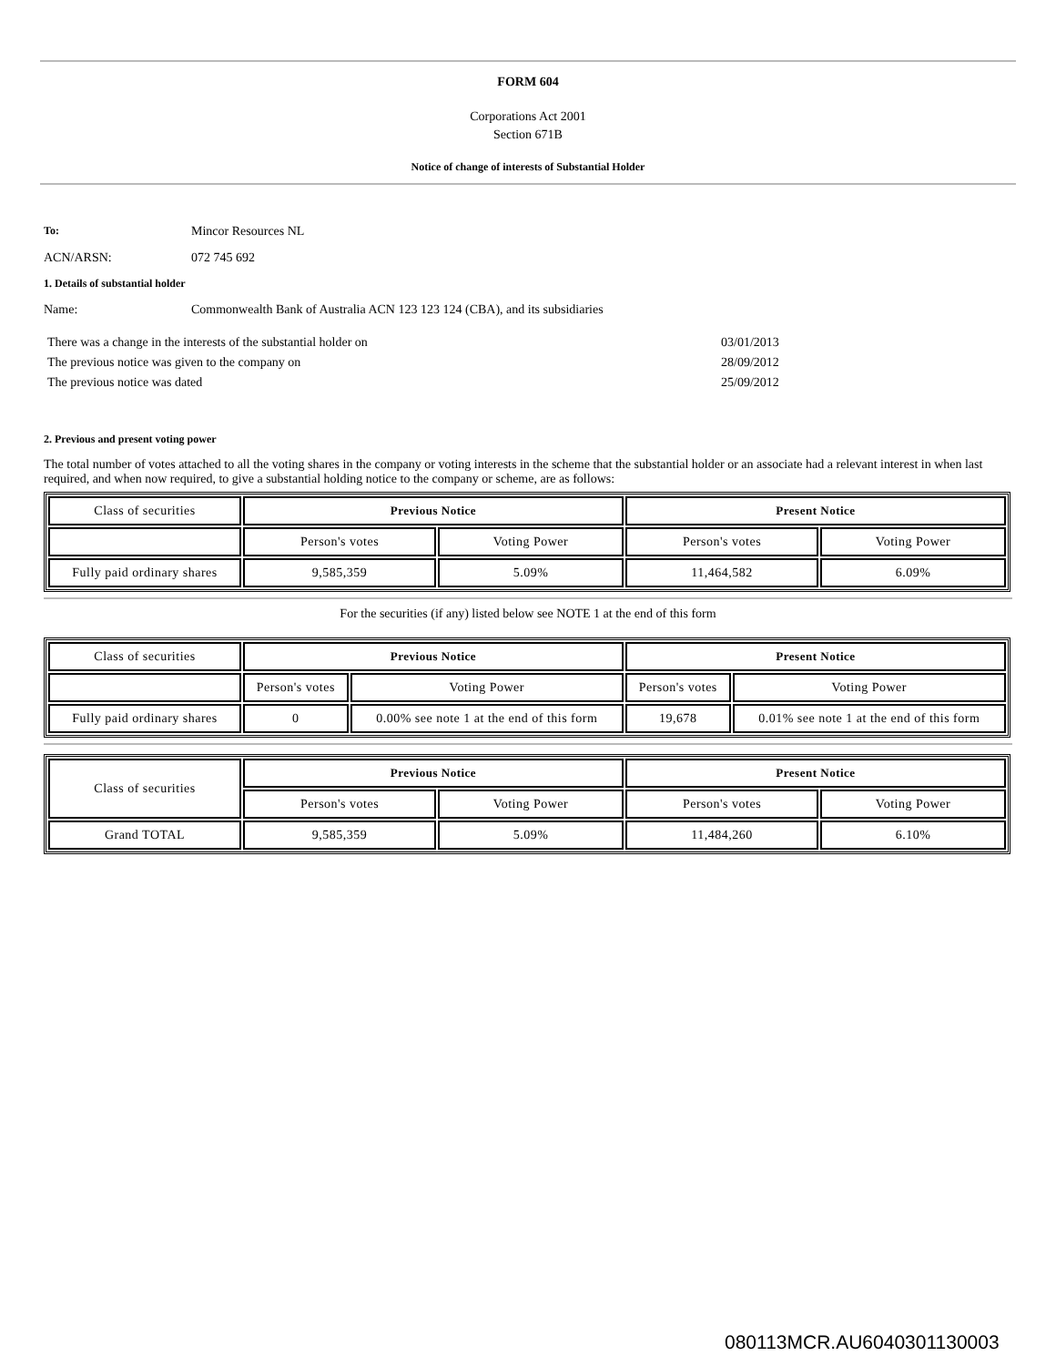FORM 604
Corporations Act 2001
Section 671B
Notice of change of interests of Substantial Holder
| To: | Mincor Resources NL |
| ACN/ARSN: | 072 745 692 |
1. Details of substantial holder
| Name: | Commonwealth Bank of Australia ACN 123 123 124 (CBA), and its subsidiaries |
| There was a change in the interests of the substantial holder on | 03/01/2013 |
| The previous notice was given to the company on | 28/09/2012 |
| The previous notice was dated | 25/09/2012 |
2. Previous and present voting power
The total number of votes attached to all the voting shares in the company or voting interests in the scheme that the substantial holder or an associate had a relevant interest in when last required, and when now required, to give a substantial holding notice to the company or scheme, are as follows:
| Class of securities | Previous Notice | | Present Notice | |
| | Person's votes | Voting Power | Person's votes | Voting Power |
| Fully paid ordinary shares | 9,585,359 | 5.09% | 11,464,582 | 6.09% |
For the securities (if any) listed below see NOTE 1 at the end of this form
| Class of securities | Previous Notice | | Present Notice | |
| | Person's votes | Voting Power | Person's votes | Voting Power |
| Fully paid ordinary shares | 0 | 0.00% see note 1 at the end of this form | 19,678 | 0.01% see note 1 at the end of this form |
| Class of securities | Previous Notice | | Present Notice | |
| | Person's votes | Voting Power | Person's votes | Voting Power |
| Grand TOTAL | 9,585,359 | 5.09% | 11,484,260 | 6.10% |
080113MCR.AU6040301130003